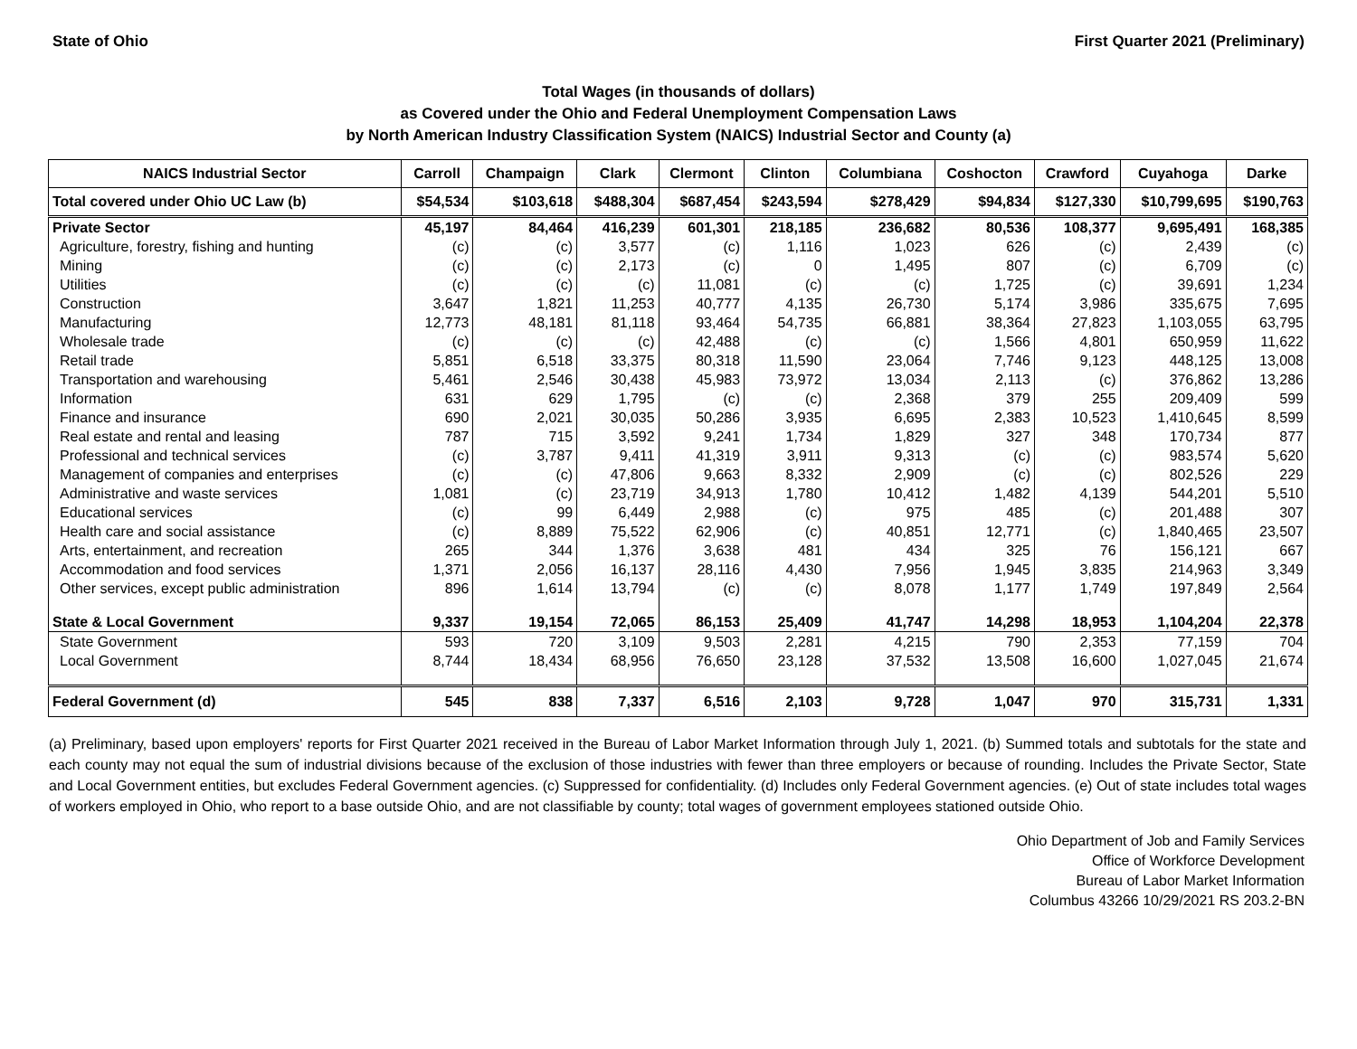State of Ohio First Quarter 2021 (Preliminary)
Total Wages (in thousands of dollars)
as Covered under the Ohio and Federal Unemployment Compensation Laws
by North American Industry Classification System (NAICS) Industrial Sector and County (a)
| NAICS Industrial Sector | Carroll | Champaign | Clark | Clermont | Clinton | Columbiana | Coshocton | Crawford | Cuyahoga | Darke |
| --- | --- | --- | --- | --- | --- | --- | --- | --- | --- | --- |
| Total covered under Ohio UC Law (b) | $54,534 | $103,618 | $488,304 | $687,454 | $243,594 | $278,429 | $94,834 | $127,330 | $10,799,695 | $190,763 |
| Private Sector | 45,197 | 84,464 | 416,239 | 601,301 | 218,185 | 236,682 | 80,536 | 108,377 | 9,695,491 | 168,385 |
| Agriculture, forestry, fishing and hunting | (c) | (c) | 3,577 | (c) | 1,116 | 1,023 | 626 | (c) | 2,439 | (c) |
| Mining | (c) | (c) | 2,173 | (c) | 0 | 1,495 | 807 | (c) | 6,709 | (c) |
| Utilities | (c) | (c) | (c) | 11,081 | (c) | (c) | 1,725 | (c) | 39,691 | 1,234 |
| Construction | 3,647 | 1,821 | 11,253 | 40,777 | 4,135 | 26,730 | 5,174 | 3,986 | 335,675 | 7,695 |
| Manufacturing | 12,773 | 48,181 | 81,118 | 93,464 | 54,735 | 66,881 | 38,364 | 27,823 | 1,103,055 | 63,795 |
| Wholesale trade | (c) | (c) | (c) | 42,488 | (c) | (c) | 1,566 | 4,801 | 650,959 | 11,622 |
| Retail trade | 5,851 | 6,518 | 33,375 | 80,318 | 11,590 | 23,064 | 7,746 | 9,123 | 448,125 | 13,008 |
| Transportation and warehousing | 5,461 | 2,546 | 30,438 | 45,983 | 73,972 | 13,034 | 2,113 | (c) | 376,862 | 13,286 |
| Information | 631 | 629 | 1,795 | (c) | (c) | 2,368 | 379 | 255 | 209,409 | 599 |
| Finance and insurance | 690 | 2,021 | 30,035 | 50,286 | 3,935 | 6,695 | 2,383 | 10,523 | 1,410,645 | 8,599 |
| Real estate and rental and leasing | 787 | 715 | 3,592 | 9,241 | 1,734 | 1,829 | 327 | 348 | 170,734 | 877 |
| Professional and technical services | (c) | 3,787 | 9,411 | 41,319 | 3,911 | 9,313 | (c) | (c) | 983,574 | 5,620 |
| Management of companies and enterprises | (c) | (c) | 47,806 | 9,663 | 8,332 | 2,909 | (c) | (c) | 802,526 | 229 |
| Administrative and waste services | 1,081 | (c) | 23,719 | 34,913 | 1,780 | 10,412 | 1,482 | 4,139 | 544,201 | 5,510 |
| Educational services | (c) | 99 | 6,449 | 2,988 | (c) | 975 | 485 | (c) | 201,488 | 307 |
| Health care and social assistance | (c) | 8,889 | 75,522 | 62,906 | (c) | 40,851 | 12,771 | (c) | 1,840,465 | 23,507 |
| Arts, entertainment, and recreation | 265 | 344 | 1,376 | 3,638 | 481 | 434 | 325 | 76 | 156,121 | 667 |
| Accommodation and food services | 1,371 | 2,056 | 16,137 | 28,116 | 4,430 | 7,956 | 1,945 | 3,835 | 214,963 | 3,349 |
| Other services, except public administration | 896 | 1,614 | 13,794 | (c) | (c) | 8,078 | 1,177 | 1,749 | 197,849 | 2,564 |
| State & Local Government | 9,337 | 19,154 | 72,065 | 86,153 | 25,409 | 41,747 | 14,298 | 18,953 | 1,104,204 | 22,378 |
| State Government | 593 | 720 | 3,109 | 9,503 | 2,281 | 4,215 | 790 | 2,353 | 77,159 | 704 |
| Local Government | 8,744 | 18,434 | 68,956 | 76,650 | 23,128 | 37,532 | 13,508 | 16,600 | 1,027,045 | 21,674 |
| Federal Government (d) | 545 | 838 | 7,337 | 6,516 | 2,103 | 9,728 | 1,047 | 970 | 315,731 | 1,331 |
(a) Preliminary, based upon employers' reports for First Quarter 2021 received in the Bureau of Labor Market Information through July 1, 2021. (b) Summed totals and subtotals for the state and each county may not equal the sum of industrial divisions because of the exclusion of those industries with fewer than three employers or because of rounding. Includes the Private Sector, State and Local Government entities, but excludes Federal Government agencies. (c) Suppressed for confidentiality. (d) Includes only Federal Government agencies. (e) Out of state includes total wages of workers employed in Ohio, who report to a base outside Ohio, and are not classifiable by county; total wages of government employees stationed outside Ohio.
Ohio Department of Job and Family Services
Office of Workforce Development
Bureau of Labor Market Information
Columbus 43266 10/29/2021 RS 203.2-BN